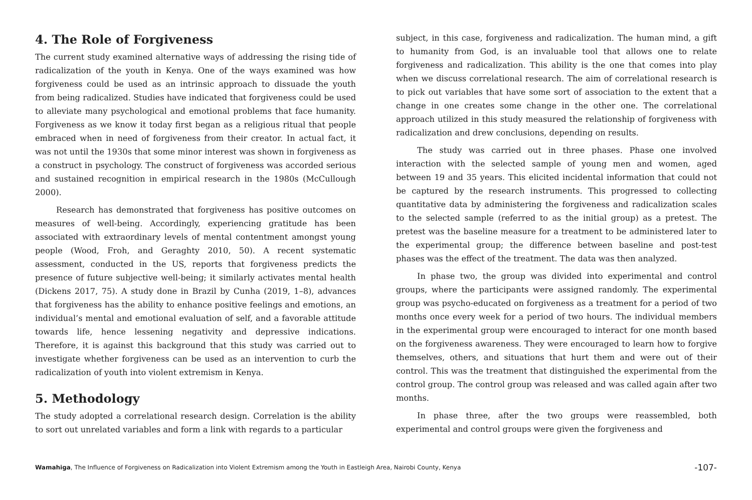4. The Role of Forgiveness
The current study examined alternative ways of addressing the rising tide of radicalization of the youth in Kenya. One of the ways examined was how forgiveness could be used as an intrinsic approach to dissuade the youth from being radicalized. Studies have indicated that forgiveness could be used to alleviate many psychological and emotional problems that face humanity. Forgiveness as we know it today first began as a religious ritual that people embraced when in need of forgiveness from their creator. In actual fact, it was not until the 1930s that some minor interest was shown in forgiveness as a construct in psychology. The construct of forgiveness was accorded serious and sustained recognition in empirical research in the 1980s (McCullough 2000).
Research has demonstrated that forgiveness has positive outcomes on measures of well-being. Accordingly, experiencing gratitude has been associated with extraordinary levels of mental contentment amongst young people (Wood, Froh, and Geraghty 2010, 50). A recent systematic assessment, conducted in the US, reports that forgiveness predicts the presence of future subjective well-being; it similarly activates mental health (Dickens 2017, 75). A study done in Brazil by Cunha (2019, 1–8), advances that forgiveness has the ability to enhance positive feelings and emotions, an individual’s mental and emotional evaluation of self, and a favorable attitude towards life, hence lessening negativity and depressive indications. Therefore, it is against this background that this study was carried out to investigate whether forgiveness can be used as an intervention to curb the radicalization of youth into violent extremism in Kenya.
5. Methodology
The study adopted a correlational research design. Correlation is the ability to sort out unrelated variables and form a link with regards to a particular
subject, in this case, forgiveness and radicalization. The human mind, a gift to humanity from God, is an invaluable tool that allows one to relate forgiveness and radicalization. This ability is the one that comes into play when we discuss correlational research. The aim of correlational research is to pick out variables that have some sort of association to the extent that a change in one creates some change in the other one. The correlational approach utilized in this study measured the relationship of forgiveness with radicalization and drew conclusions, depending on results.
The study was carried out in three phases. Phase one involved interaction with the selected sample of young men and women, aged between 19 and 35 years. This elicited incidental information that could not be captured by the research instruments. This progressed to collecting quantitative data by administering the forgiveness and radicalization scales to the selected sample (referred to as the initial group) as a pretest. The pretest was the baseline measure for a treatment to be administered later to the experimental group; the difference between baseline and post-test phases was the effect of the treatment. The data was then analyzed.
In phase two, the group was divided into experimental and control groups, where the participants were assigned randomly. The experimental group was psycho-educated on forgiveness as a treatment for a period of two months once every week for a period of two hours. The individual members in the experimental group were encouraged to interact for one month based on the forgiveness awareness. They were encouraged to learn how to forgive themselves, others, and situations that hurt them and were out of their control. This was the treatment that distinguished the experimental from the control group. The control group was released and was called again after two months.
In phase three, after the two groups were reassembled, both experimental and control groups were given the forgiveness and
Wamahiga, The Influence of Forgiveness on Radicalization into Violent Extremism among the Youth in Eastleigh Area, Nairobi County, Kenya -107-